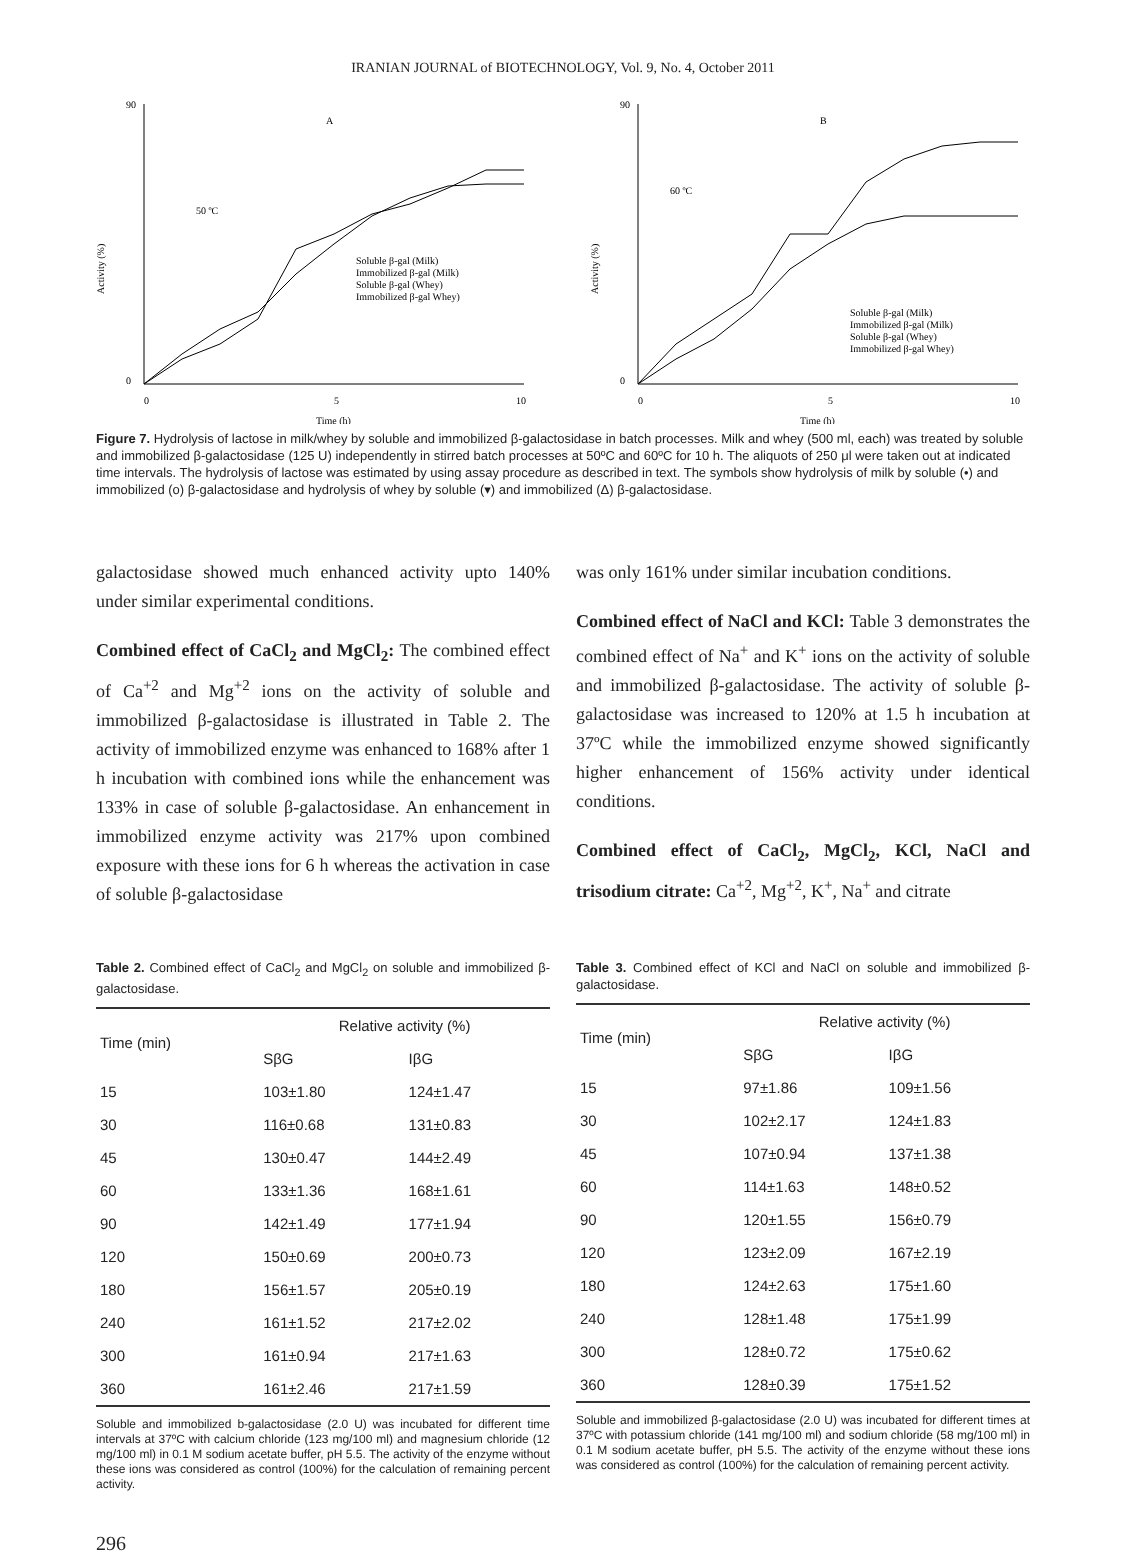IRANIAN JOURNAL of BIOTECHNOLOGY, Vol. 9, No. 4, October 2011
A
50 ºC
Activity (%)
90
0
0
5
10
Time (h)
Soluble β-gal (Milk)
Immobilized β-gal (Milk)
Soluble β-gal (Whey)
Immobilized β-gal Whey)
B
60 ºC
Activity (%)
90
0
0
5
10
Time (h)
Soluble β-gal (Milk)
Immobilized β-gal (Milk)
Soluble β-gal (Whey)
Immobilized β-gal Whey)
Figure 7. Hydrolysis of lactose in milk/whey by soluble and immobilized β-galactosidase in batch processes. Milk and whey (500 ml, each) was treated by soluble and immobilized β-galactosidase (125 U) independently in stirred batch processes at 50ºC and 60ºC for 10 h. The aliquots of 250 μl were taken out at indicated time intervals. The hydrolysis of lactose was estimated by using assay procedure as described in text. The symbols show hydrolysis of milk by soluble (•) and immobilized (o) β-galactosidase and hydrolysis of whey by soluble (▾) and immobilized (Δ) β-galactosidase.
galactosidase showed much enhanced activity upto 140% under similar experimental conditions.
Combined effect of CaCl<sub>2</sub> and MgCl<sub>2</sub>: The combined effect of Ca<sup>+2</sup> and Mg<sup>+2</sup> ions on the activity of soluble and immobilized β-galactosidase is illustrated in Table 2. The activity of immobilized enzyme was enhanced to 168% after 1 h incubation with combined ions while the enhancement was 133% in case of soluble β-galactosidase. An enhancement in immobilized enzyme activity was 217% upon combined exposure with these ions for 6 h whereas the activation in case of soluble β-galactosidase
was only 161% under similar incubation conditions.
Combined effect of NaCl and KCl: Table 3 demonstrates the combined effect of Na<sup>+</sup> and K<sup>+</sup> ions on the activity of soluble and immobilized β-galactosidase. The activity of soluble β-galactosidase was increased to 120% at 1.5 h incubation at 37ºC while the immobilized enzyme showed significantly higher enhancement of 156% activity under identical conditions.
Combined effect of CaCl<sub>2</sub>, MgCl<sub>2</sub>, KCl, NaCl and trisodium citrate: Ca<sup>+2</sup>, Mg<sup>+2</sup>, K<sup>+</sup>, Na<sup>+</sup> and citrate
Table 2. Combined effect of CaCl<sub>2</sub> and MgCl<sub>2</sub> on soluble and immobilized β-galactosidase.
| Time (min) | Relative activity (%) | |
| --- | --- | --- |
| | SβG | IβG |
| 15 | 103±1.80 | 124±1.47 |
| 30 | 116±0.68 | 131±0.83 |
| 45 | 130±0.47 | 144±2.49 |
| 60 | 133±1.36 | 168±1.61 |
| 90 | 142±1.49 | 177±1.94 |
| 120 | 150±0.69 | 200±0.73 |
| 180 | 156±1.57 | 205±0.19 |
| 240 | 161±1.52 | 217±2.02 |
| 300 | 161±0.94 | 217±1.63 |
| 360 | 161±2.46 | 217±1.59 |
Soluble and immobilized b-galactosidase (2.0 U) was incubated for different time intervals at 37ºC with calcium chloride (123 mg/100 ml) and magnesium chloride (12 mg/100 ml) in 0.1 M sodium acetate buffer, pH 5.5. The activity of the enzyme without these ions was considered as control (100%) for the calculation of remaining percent activity.
Table 3. Combined effect of KCl and NaCl on soluble and immobilized β-galactosidase.
| Time (min) | Relative activity (%) | |
| --- | --- | --- |
| | SβG | IβG |
| 15 | 97±1.86 | 109±1.56 |
| 30 | 102±2.17 | 124±1.83 |
| 45 | 107±0.94 | 137±1.38 |
| 60 | 114±1.63 | 148±0.52 |
| 90 | 120±1.55 | 156±0.79 |
| 120 | 123±2.09 | 167±2.19 |
| 180 | 124±2.63 | 175±1.60 |
| 240 | 128±1.48 | 175±1.99 |
| 300 | 128±0.72 | 175±0.62 |
| 360 | 128±0.39 | 175±1.52 |
Soluble and immobilized β-galactosidase (2.0 U) was incubated for different times at 37ºC with potassium chloride (141 mg/100 ml) and sodium chloride (58 mg/100 ml) in 0.1 M sodium acetate buffer, pH 5.5. The activity of the enzyme without these ions was considered as control (100%) for the calculation of remaining percent activity.
296